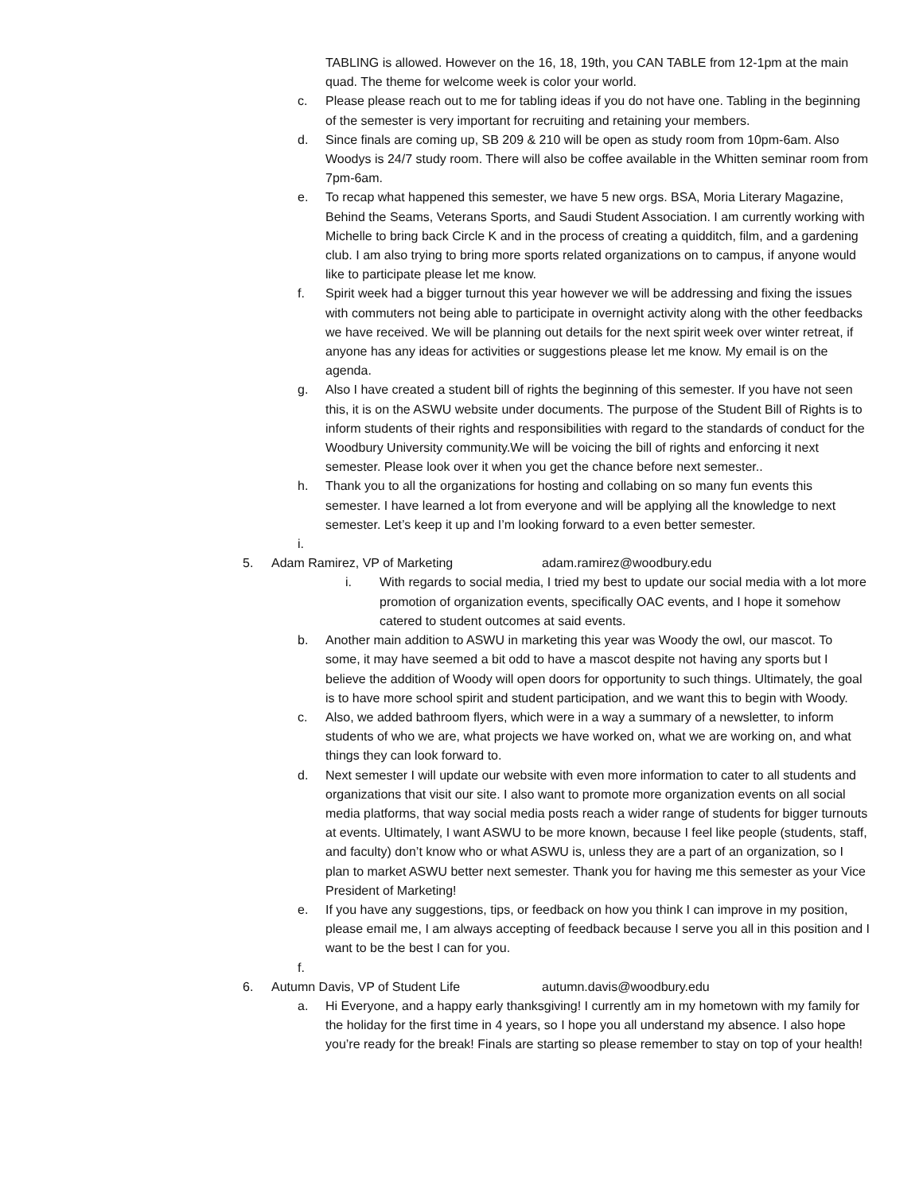TABLING is allowed. However on the 16, 18, 19th, you CAN TABLE from 12-1pm at the main quad. The theme for welcome week is color your world.
c. Please please reach out to me for tabling ideas if you do not have one. Tabling in the beginning of the semester is very important for recruiting and retaining your members.
d. Since finals are coming up, SB 209 & 210 will be open as study room from 10pm-6am. Also Woodys is 24/7 study room. There will also be coffee available in the Whitten seminar room from 7pm-6am.
e. To recap what happened this semester, we have 5 new orgs. BSA, Moria Literary Magazine, Behind the Seams, Veterans Sports, and Saudi Student Association. I am currently working with Michelle to bring back Circle K and in the process of creating a quidditch, film, and a gardening club. I am also trying to bring more sports related organizations on to campus, if anyone would like to participate please let me know.
f. Spirit week had a bigger turnout this year however we will be addressing and fixing the issues with commuters not being able to participate in overnight activity along with the other feedbacks we have received. We will be planning out details for the next spirit week over winter retreat, if anyone has any ideas for activities or suggestions please let me know. My email is on the agenda.
g. Also I have created a student bill of rights the beginning of this semester. If you have not seen this, it is on the ASWU website under documents. The purpose of the Student Bill of Rights is to inform students of their rights and responsibilities with regard to the standards of conduct for the Woodbury University community.We will be voicing the bill of rights and enforcing it next semester. Please look over it when you get the chance before next semester..
h. Thank you to all the organizations for hosting and collabing on so many fun events this semester. I have learned a lot from everyone and will be applying all the knowledge to next semester. Let’s keep it up and I’m looking forward to a even better semester.
i.
5. Adam Ramirez, VP of Marketing adam.ramirez@woodbury.edu
i. With regards to social media, I tried my best to update our social media with a lot more promotion of organization events, specifically OAC events, and I hope it somehow catered to student outcomes at said events.
b. Another main addition to ASWU in marketing this year was Woody the owl, our mascot. To some, it may have seemed a bit odd to have a mascot despite not having any sports but I believe the addition of Woody will open doors for opportunity to such things. Ultimately, the goal is to have more school spirit and student participation, and we want this to begin with Woody.
c. Also, we added bathroom flyers, which were in a way a summary of a newsletter, to inform students of who we are, what projects we have worked on, what we are working on, and what things they can look forward to.
d. Next semester I will update our website with even more information to cater to all students and organizations that visit our site. I also want to promote more organization events on all social media platforms, that way social media posts reach a wider range of students for bigger turnouts at events. Ultimately, I want ASWU to be more known, because I feel like people (students, staff, and faculty) don’t know who or what ASWU is, unless they are a part of an organization, so I plan to market ASWU better next semester. Thank you for having me this semester as your Vice President of Marketing!
e. If you have any suggestions, tips, or feedback on how you think I can improve in my position, please email me, I am always accepting of feedback because I serve you all in this position and I want to be the best I can for you.
f.
6. Autumn Davis, VP of Student Life autumn.davis@woodbury.edu
a. Hi Everyone, and a happy early thanksgiving! I currently am in my hometown with my family for the holiday for the first time in 4 years, so I hope you all understand my absence. I also hope you’re ready for the break! Finals are starting so please remember to stay on top of your health!